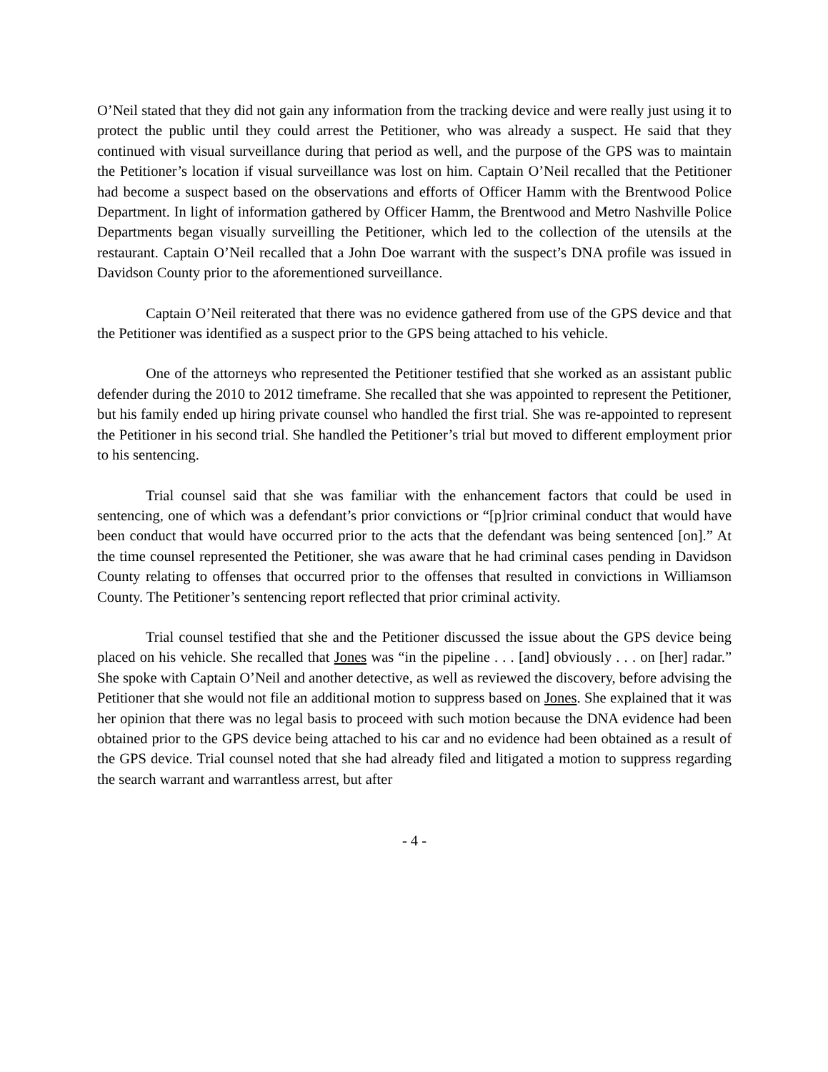O’Neil stated that they did not gain any information from the tracking device and were really just using it to protect the public until they could arrest the Petitioner, who was already a suspect. He said that they continued with visual surveillance during that period as well, and the purpose of the GPS was to maintain the Petitioner’s location if visual surveillance was lost on him. Captain O’Neil recalled that the Petitioner had become a suspect based on the observations and efforts of Officer Hamm with the Brentwood Police Department. In light of information gathered by Officer Hamm, the Brentwood and Metro Nashville Police Departments began visually surveilling the Petitioner, which led to the collection of the utensils at the restaurant. Captain O’Neil recalled that a John Doe warrant with the suspect’s DNA profile was issued in Davidson County prior to the aforementioned surveillance.
Captain O’Neil reiterated that there was no evidence gathered from use of the GPS device and that the Petitioner was identified as a suspect prior to the GPS being attached to his vehicle.
One of the attorneys who represented the Petitioner testified that she worked as an assistant public defender during the 2010 to 2012 timeframe. She recalled that she was appointed to represent the Petitioner, but his family ended up hiring private counsel who handled the first trial. She was re-appointed to represent the Petitioner in his second trial. She handled the Petitioner’s trial but moved to different employment prior to his sentencing.
Trial counsel said that she was familiar with the enhancement factors that could be used in sentencing, one of which was a defendant’s prior convictions or “[p]rior criminal conduct that would have been conduct that would have occurred prior to the acts that the defendant was being sentenced [on].” At the time counsel represented the Petitioner, she was aware that he had criminal cases pending in Davidson County relating to offenses that occurred prior to the offenses that resulted in convictions in Williamson County. The Petitioner’s sentencing report reflected that prior criminal activity.
Trial counsel testified that she and the Petitioner discussed the issue about the GPS device being placed on his vehicle. She recalled that Jones was “in the pipeline . . . [and] obviously . . . on [her] radar.” She spoke with Captain O’Neil and another detective, as well as reviewed the discovery, before advising the Petitioner that she would not file an additional motion to suppress based on Jones. She explained that it was her opinion that there was no legal basis to proceed with such motion because the DNA evidence had been obtained prior to the GPS device being attached to his car and no evidence had been obtained as a result of the GPS device. Trial counsel noted that she had already filed and litigated a motion to suppress regarding the search warrant and warrantless arrest, but after
- 4 -